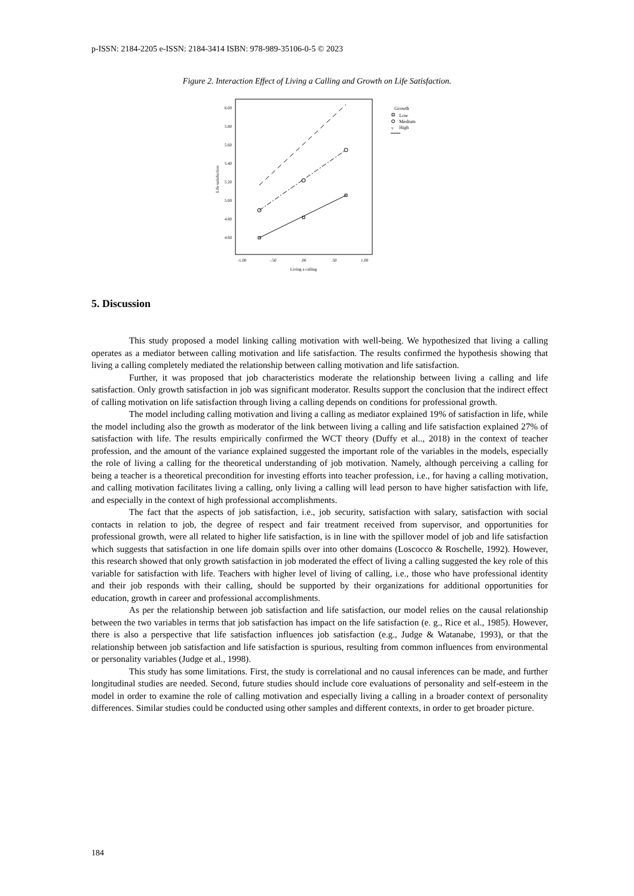p-ISSN: 2184-2205 e-ISSN: 2184-3414 ISBN: 978-989-35106-0-5 © 2023
Figure 2. Interaction Effect of Living a Calling and Growth on Life Satisfaction.
6.00
5.80
5.60
5.40
5.20
5.00
4.80
4.60
-1.00
-.50
.00
.50
1.00
Living a calling
Life satisfaction
Growth
Low
Medium
High
▿
5. Discussion
This study proposed a model linking calling motivation with well-being. We hypothesized that living a calling operates as a mediator between calling motivation and life satisfaction. The results confirmed the hypothesis showing that living a calling completely mediated the relationship between calling motivation and life satisfaction.
Further, it was proposed that job characteristics moderate the relationship between living a calling and life satisfaction. Only growth satisfaction in job was significant moderator. Results support the conclusion that the indirect effect of calling motivation on life satisfaction through living a calling depends on conditions for professional growth.
The model including calling motivation and living a calling as mediator explained 19% of satisfaction in life, while the model including also the growth as moderator of the link between living a calling and life satisfaction explained 27% of satisfaction with life. The results empirically confirmed the WCT theory (Duffy et al.., 2018) in the context of teacher profession, and the amount of the variance explained suggested the important role of the variables in the models, especially the role of living a calling for the theoretical understanding of job motivation. Namely, although perceiving a calling for being a teacher is a theoretical precondition for investing efforts into teacher profession, i.e., for having a calling motivation, and calling motivation facilitates living a calling, only living a calling will lead person to have higher satisfaction with life, and especially in the context of high professional accomplishments.
The fact that the aspects of job satisfaction, i.e., job security, satisfaction with salary, satisfaction with social contacts in relation to job, the degree of respect and fair treatment received from supervisor, and opportunities for professional growth, were all related to higher life satisfaction, is in line with the spillover model of job and life satisfaction which suggests that satisfaction in one life domain spills over into other domains (Loscocco & Roschelle, 1992). However, this research showed that only growth satisfaction in job moderated the effect of living a calling suggested the key role of this variable for satisfaction with life. Teachers with higher level of living of calling, i.e., those who have professional identity and their job responds with their calling, should be supported by their organizations for additional opportunities for education, growth in career and professional accomplishments.
As per the relationship between job satisfaction and life satisfaction, our model relies on the causal relationship between the two variables in terms that job satisfaction has impact on the life satisfaction (e. g., Rice et al., 1985). However, there is also a perspective that life satisfaction influences job satisfaction (e.g., Judge & Watanabe, 1993), or that the relationship between job satisfaction and life satisfaction is spurious, resulting from common influences from environmental or personality variables (Judge et al., 1998).
This study has some limitations. First, the study is correlational and no causal inferences can be made, and further longitudinal studies are needed. Second, future studies should include core evaluations of personality and self-esteem in the model in order to examine the role of calling motivation and especially living a calling in a broader context of personality differences. Similar studies could be conducted using other samples and different contexts, in order to get broader picture.
184